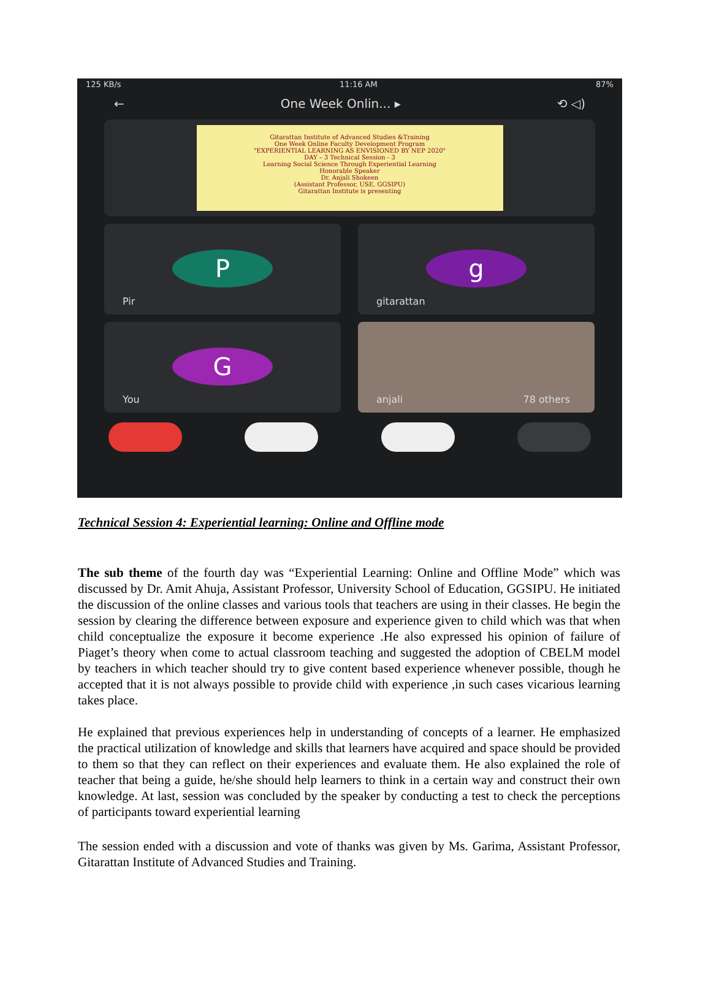125 KB/s 11:16 AM 87%
← One Week Onlin... ▸ ⟲ ◁)
Gitarattan Institute of Advanced Studies &Training
One Week Online Faculty Development Program
"EXPERIENTIAL LEARNING AS ENVISIONED BY NEP 2020"
DAY – 3 Technical Session - 3
Learning Social Science Through Experiential Learning
Honorable Speaker
Dr. Anjali Shokeen
(Assistant Professor, USE, GGSIPU)
Gitarattan Institute is presenting
P
Pir
g
gitarattan
G
You
anjali 78 others
Technical Session 4: Experiential learning: Online and Offline mode
The sub theme of the fourth day was “Experiential Learning: Online and Offline Mode” which was discussed by Dr. Amit Ahuja, Assistant Professor, University School of Education, GGSIPU. He initiated the discussion of the online classes and various tools that teachers are using in their classes. He begin the session by clearing the difference between exposure and experience given to child which was that when child conceptualize the exposure it become experience .He also expressed his opinion of failure of Piaget’s theory when come to actual classroom teaching and suggested the adoption of CBELM model by teachers in which teacher should try to give content based experience whenever possible, though he accepted that it is not always possible to provide child with experience ,in such cases vicarious learning takes place.
He explained that previous experiences help in understanding of concepts of a learner. He emphasized the practical utilization of knowledge and skills that learners have acquired and space should be provided to them so that they can reflect on their experiences and evaluate them. He also explained the role of teacher that being a guide, he/she should help learners to think in a certain way and construct their own knowledge. At last, session was concluded by the speaker by conducting a test to check the perceptions of participants toward experiential learning
The session ended with a discussion and vote of thanks was given by Ms. Garima, Assistant Professor, Gitarattan Institute of Advanced Studies and Training.